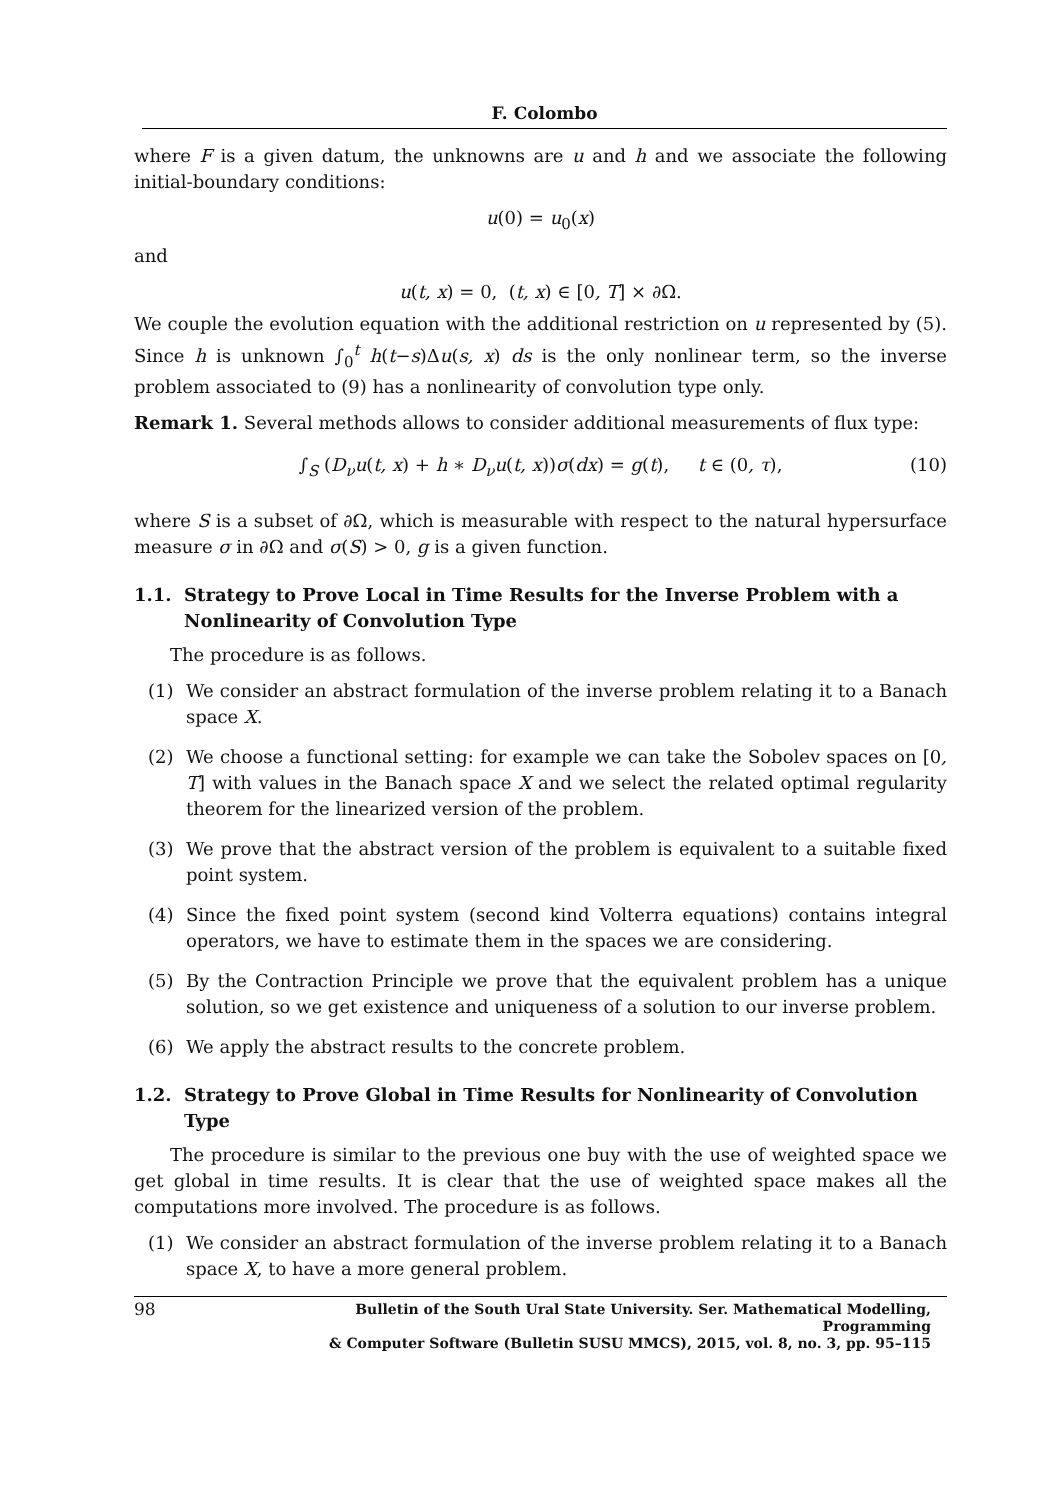F. Colombo
where F is a given datum, the unknowns are u and h and we associate the following initial-boundary conditions:
u(0) = u<sub>0</sub>(x)
and
u(t, x) = 0, (t, x) ∈ [0, T] × ∂Ω.
We couple the evolution equation with the additional restriction on u represented by (5). Since h is unknown ∫<sub>0</sub><sup>t</sup> h(t−s)Δu(s, x) ds is the only nonlinear term, so the inverse problem associated to (9) has a nonlinearity of convolution type only.
Remark 1. Several methods allows to consider additional measurements of flux type:
∫<sub>S</sub> (D<sub>ν</sub>u(t, x) + h ∗ D<sub>ν</sub>u(t, x))σ(dx) = g(t), t ∈ (0, τ), (10)
where S is a subset of ∂Ω, which is measurable with respect to the natural hypersurface measure σ in ∂Ω and σ(S) > 0, g is a given function.
1.1. Strategy to Prove Local in Time Results for the Inverse Problem with a Nonlinearity of Convolution Type
The procedure is as follows.
(1) We consider an abstract formulation of the inverse problem relating it to a Banach space X.
(2) We choose a functional setting: for example we can take the Sobolev spaces on [0, T] with values in the Banach space X and we select the related optimal regularity theorem for the linearized version of the problem.
(3) We prove that the abstract version of the problem is equivalent to a suitable fixed point system.
(4) Since the fixed point system (second kind Volterra equations) contains integral operators, we have to estimate them in the spaces we are considering.
(5) By the Contraction Principle we prove that the equivalent problem has a unique solution, so we get existence and uniqueness of a solution to our inverse problem.
(6) We apply the abstract results to the concrete problem.
1.2. Strategy to Prove Global in Time Results for Nonlinearity of Convolution Type
The procedure is similar to the previous one buy with the use of weighted space we get global in time results. It is clear that the use of weighted space makes all the computations more involved. The procedure is as follows.
(1) We consider an abstract formulation of the inverse problem relating it to a Banach space X, to have a more general problem.
98 Bulletin of the South Ural State University. Ser. Mathematical Modelling, Programming
& Computer Software (Bulletin SUSU MMCS), 2015, vol. 8, no. 3, pp. 95–115